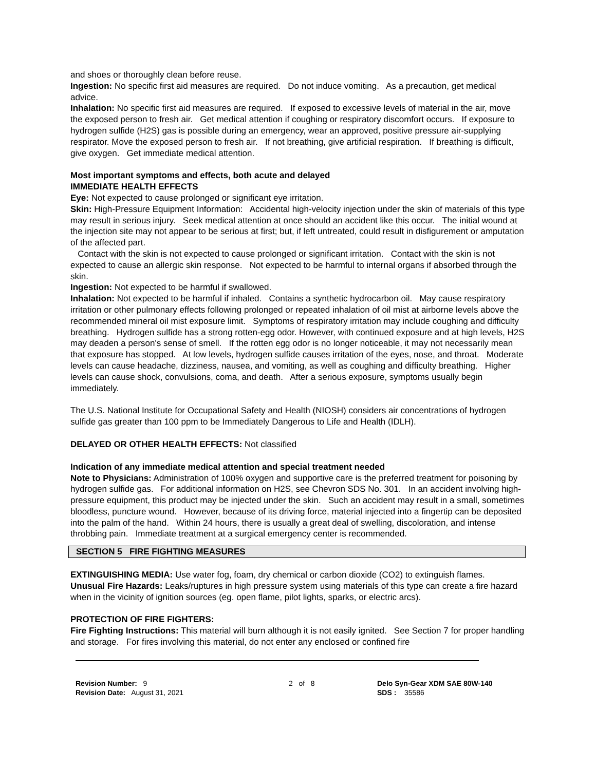and shoes or thoroughly clean before reuse.
Ingestion: No specific first aid measures are required. Do not induce vomiting. As a precaution, get medical advice.
Inhalation: No specific first aid measures are required. If exposed to excessive levels of material in the air, move the exposed person to fresh air. Get medical attention if coughing or respiratory discomfort occurs. If exposure to hydrogen sulfide (H2S) gas is possible during an emergency, wear an approved, positive pressure air-supplying respirator. Move the exposed person to fresh air. If not breathing, give artificial respiration. If breathing is difficult, give oxygen. Get immediate medical attention.
Most important symptoms and effects, both acute and delayed
IMMEDIATE HEALTH EFFECTS
Eye: Not expected to cause prolonged or significant eye irritation.
Skin: High-Pressure Equipment Information: Accidental high-velocity injection under the skin of materials of this type may result in serious injury. Seek medical attention at once should an accident like this occur. The initial wound at the injection site may not appear to be serious at first; but, if left untreated, could result in disfigurement or amputation of the affected part.
Contact with the skin is not expected to cause prolonged or significant irritation. Contact with the skin is not expected to cause an allergic skin response. Not expected to be harmful to internal organs if absorbed through the skin.
Ingestion: Not expected to be harmful if swallowed.
Inhalation: Not expected to be harmful if inhaled. Contains a synthetic hydrocarbon oil. May cause respiratory irritation or other pulmonary effects following prolonged or repeated inhalation of oil mist at airborne levels above the recommended mineral oil mist exposure limit. Symptoms of respiratory irritation may include coughing and difficulty breathing. Hydrogen sulfide has a strong rotten-egg odor. However, with continued exposure and at high levels, H2S may deaden a person's sense of smell. If the rotten egg odor is no longer noticeable, it may not necessarily mean that exposure has stopped. At low levels, hydrogen sulfide causes irritation of the eyes, nose, and throat. Moderate levels can cause headache, dizziness, nausea, and vomiting, as well as coughing and difficulty breathing. Higher levels can cause shock, convulsions, coma, and death. After a serious exposure, symptoms usually begin immediately.
The U.S. National Institute for Occupational Safety and Health (NIOSH) considers air concentrations of hydrogen sulfide gas greater than 100 ppm to be Immediately Dangerous to Life and Health (IDLH).
DELAYED OR OTHER HEALTH EFFECTS: Not classified
Indication of any immediate medical attention and special treatment needed
Note to Physicians: Administration of 100% oxygen and supportive care is the preferred treatment for poisoning by hydrogen sulfide gas. For additional information on H2S, see Chevron SDS No. 301. In an accident involving high-pressure equipment, this product may be injected under the skin. Such an accident may result in a small, sometimes bloodless, puncture wound. However, because of its driving force, material injected into a fingertip can be deposited into the palm of the hand. Within 24 hours, there is usually a great deal of swelling, discoloration, and intense throbbing pain. Immediate treatment at a surgical emergency center is recommended.
SECTION 5 FIRE FIGHTING MEASURES
EXTINGUISHING MEDIA: Use water fog, foam, dry chemical or carbon dioxide (CO2) to extinguish flames.
Unusual Fire Hazards: Leaks/ruptures in high pressure system using materials of this type can create a fire hazard when in the vicinity of ignition sources (eg. open flame, pilot lights, sparks, or electric arcs).
PROTECTION OF FIRE FIGHTERS:
Fire Fighting Instructions: This material will burn although it is not easily ignited. See Section 7 for proper handling and storage. For fires involving this material, do not enter any enclosed or confined fire
Revision Number: 9
Revision Date: August 31, 2021
2 of 8 Delo Syn-Gear XDM SAE 80W-140
SDS : 35586